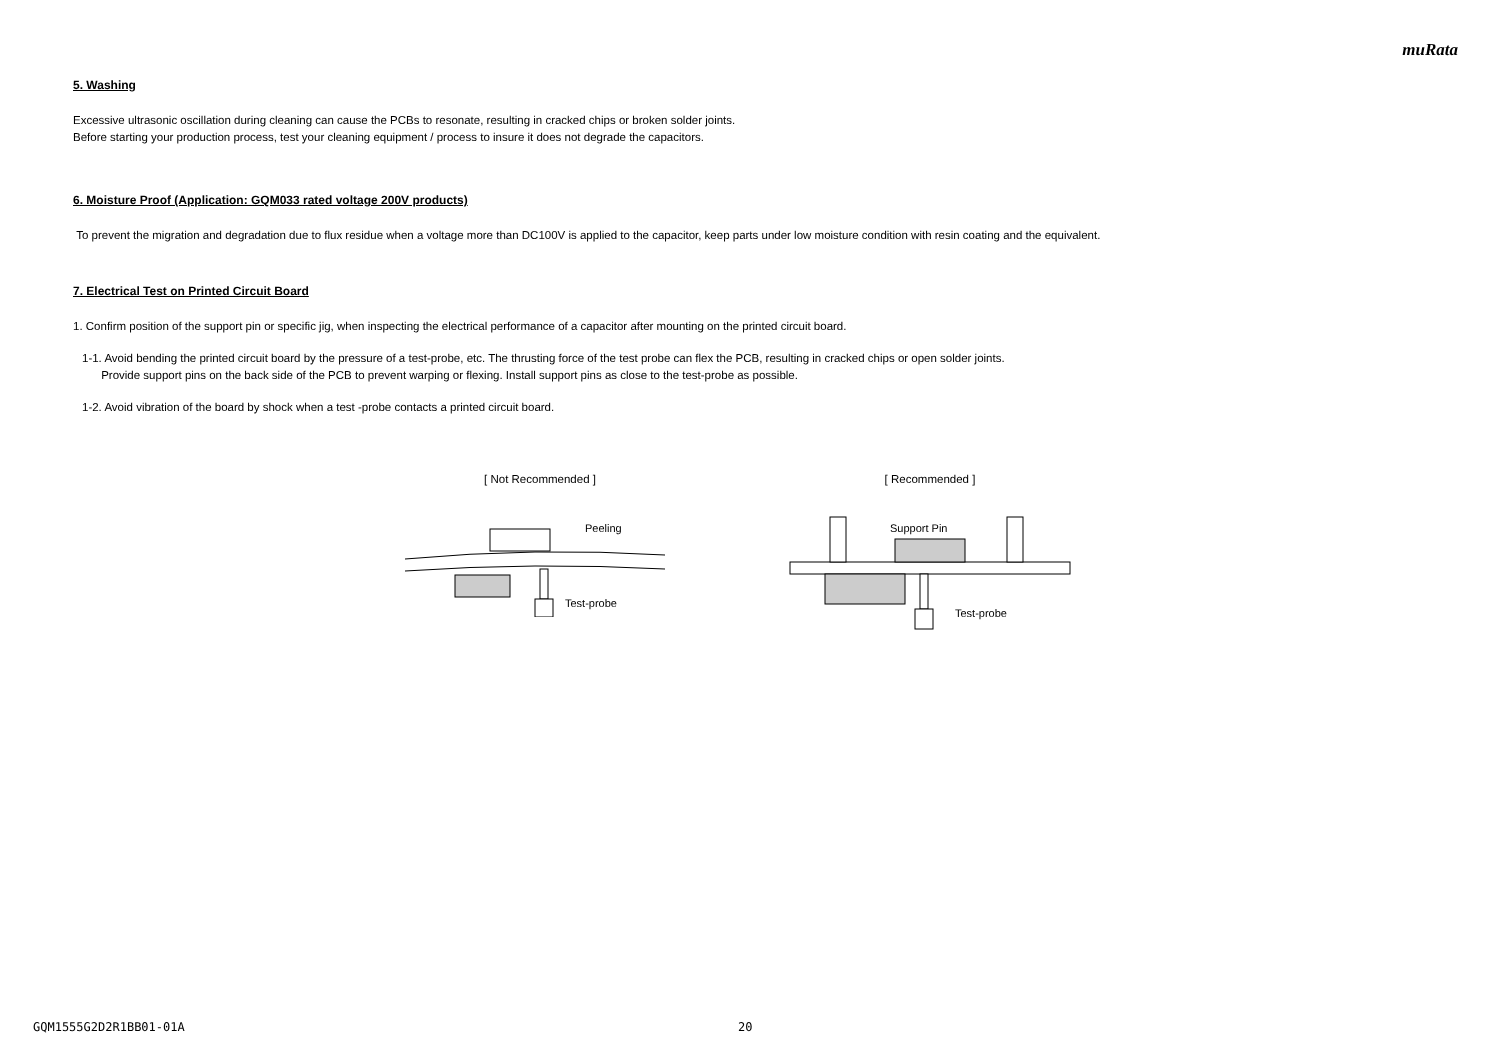muRata
5. Washing
Excessive ultrasonic oscillation during cleaning can cause the PCBs to resonate, resulting in cracked chips or broken solder joints.
Before starting your production process, test your cleaning equipment / process to insure it does not degrade the capacitors.
6. Moisture Proof (Application: GQM033 rated voltage 200V products)
To prevent the migration and degradation due to flux residue when a voltage more than DC100V is applied to the capacitor, keep parts under low moisture condition with resin coating and the equivalent.
7. Electrical Test on Printed Circuit Board
1. Confirm position of the support pin or specific jig, when inspecting the electrical performance of a capacitor after mounting on the printed circuit board.
1-1. Avoid bending the printed circuit board by the pressure of a test-probe, etc. The thrusting force of the test probe can flex the PCB, resulting in cracked chips or open solder joints.
Provide support pins on the back side of the PCB to prevent warping or flexing. Install support pins as close to the test-probe as possible.
1-2. Avoid vibration of the board by shock when a test -probe contacts a printed circuit board.
[ Not Recommended ]
Peeling
Test-probe
[ Recommended ]
Support Pin
Test-probe
GQM1555G2D2R1BB01-01A 20